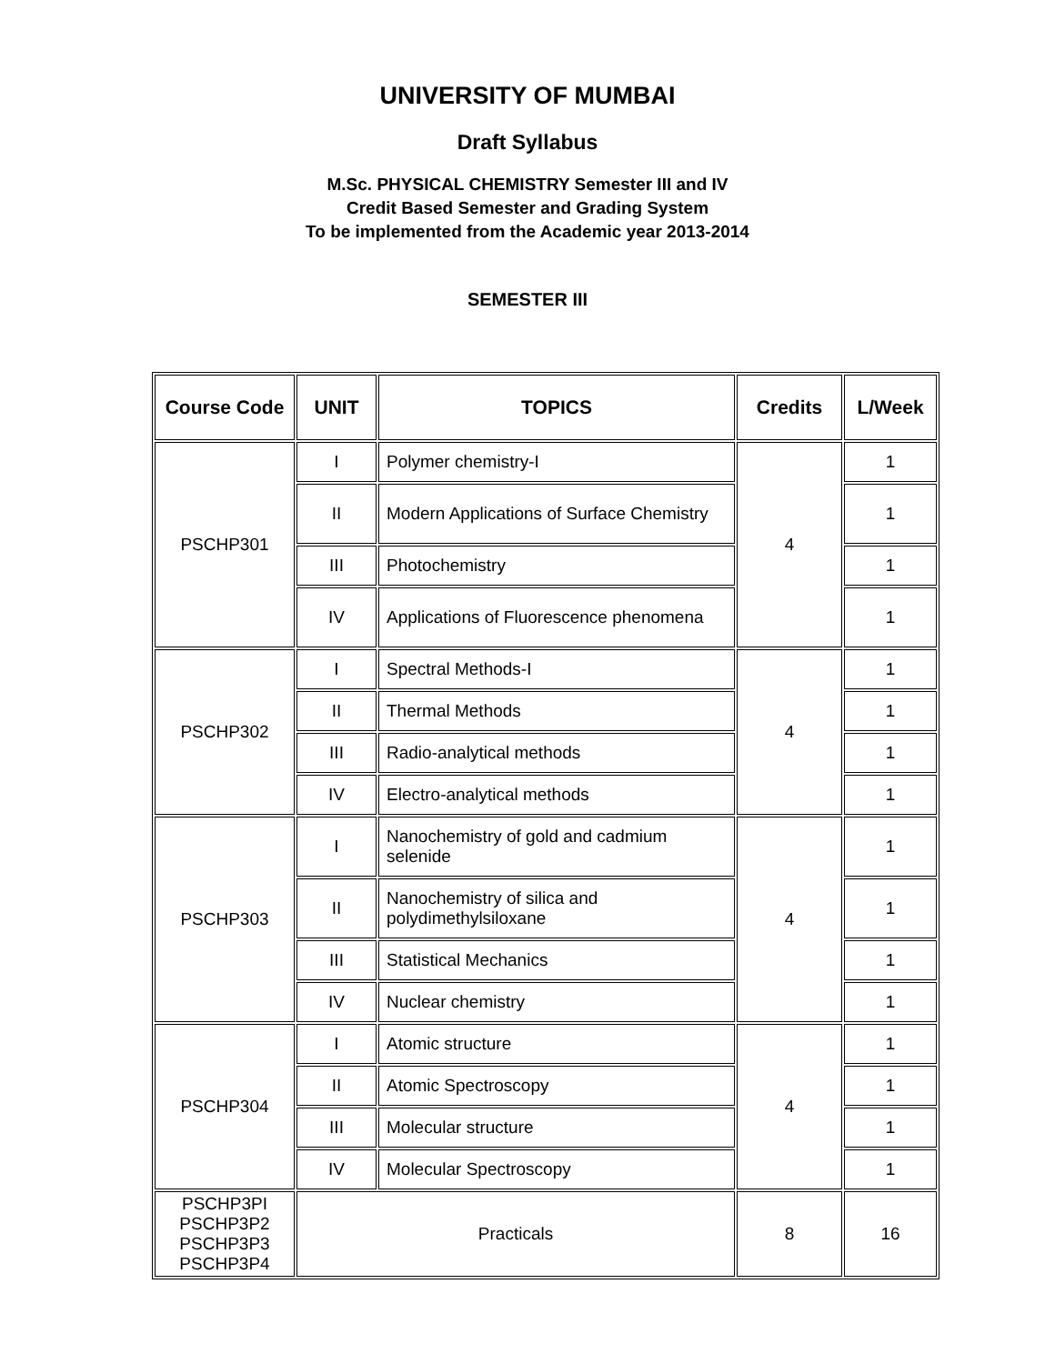UNIVERSITY OF MUMBAI
Draft Syllabus
M.Sc. PHYSICAL CHEMISTRY Semester III and IV
Credit Based Semester and Grading System
To be implemented from the Academic year 2013-2014
SEMESTER III
| Course Code | UNIT | TOPICS | Credits | L/Week |
| --- | --- | --- | --- | --- |
| PSCHP301 | I | Polymer chemistry-I | 4 | 1 |
| | II | Modern Applications of Surface Chemistry | | 1 |
| | III | Photochemistry | | 1 |
| | IV | Applications of Fluorescence phenomena | | 1 |
| PSCHP302 | I | Spectral Methods-I | 4 | 1 |
| | II | Thermal Methods | | 1 |
| | III | Radio-analytical methods | | 1 |
| | IV | Electro-analytical methods | | 1 |
| PSCHP303 | I | Nanochemistry of gold and cadmium selenide | 4 | 1 |
| | II | Nanochemistry of silica and polydimethylsiloxane | | 1 |
| | III | Statistical Mechanics | | 1 |
| | IV | Nuclear chemistry | | 1 |
| PSCHP304 | I | Atomic structure | 4 | 1 |
| | II | Atomic Spectroscopy | | 1 |
| | III | Molecular structure | | 1 |
| | IV | Molecular Spectroscopy | | 1 |
| PSCHP3PI PSCHP3P2 PSCHP3P3 PSCHP3P4 | Practicals | | 8 | 16 |